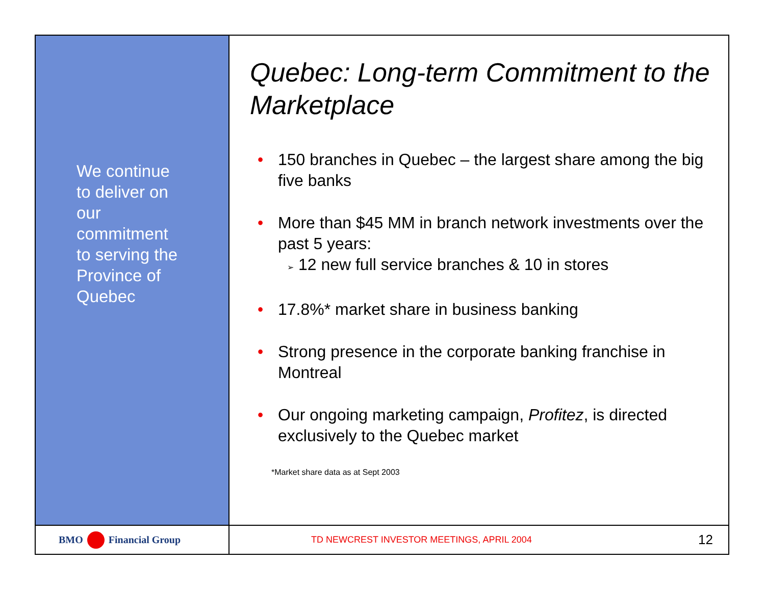We continue
to deliver on
our
commitment
to serving the
Province of
Quebec
Quebec: Long-term Commitment to the Marketplace
• 150 branches in Quebec – the largest share among the big five banks
• More than $45 MM in branch network investments over the past 5 years:
➢ 12 new full service branches & 10 in stores
• 17.8%* market share in business banking
• Strong presence in the corporate banking franchise in Montreal
• Our ongoing marketing campaign, Profitez, is directed exclusively to the Quebec market
*Market share data as at Sept 2003
BMO Financial Group
TD NEWCREST INVESTOR MEETINGS, APRIL 2004 12